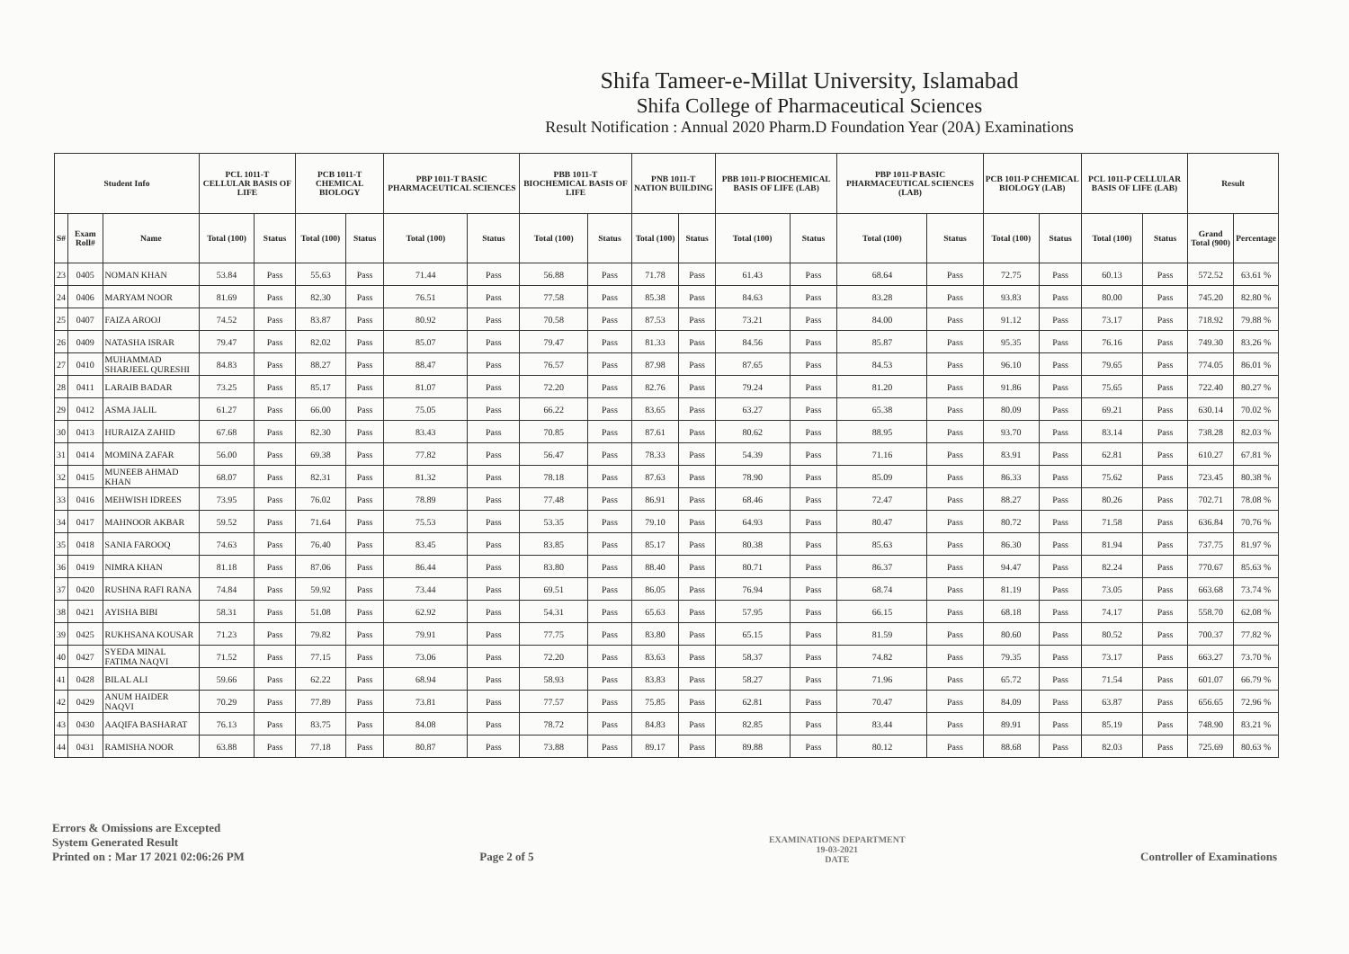Shifa Tameer-e-Millat University, Islamabad
Shifa College of Pharmaceutical Sciences
Result Notification : Annual 2020 Pharm.D Foundation Year (20A) Examinations
| Student Info | | | PCL 1011-T CELLULAR BASIS OF LIFE | | PCB 1011-T CHEMICAL BIOLOGY | | PBP 1011-T BASIC PHARMACEUTICAL SCIENCES | | PBB 1011-T BIOCHEMICAL BASIS OF LIFE | | PNB 1011-T NATION BUILDING | | PBB 1011-P BIOCHEMICAL BASIS OF LIFE (LAB) | | PBP 1011-P BASIC PHARMACEUTICAL SCIENCES (LAB) | | PCB 1011-P CHEMICAL BIOLOGY (LAB) | | PCL 1011-P CELLULAR BASIS OF LIFE (LAB) | | Result | |
| --- | --- | --- | --- | --- | --- | --- | --- | --- | --- | --- | --- | --- | --- | --- | --- | --- | --- | --- | --- | --- | --- | --- |
| S# | Exam Roll# | Name | Total (100) | Status | Total (100) | Status | Total (100) | Status | Total (100) | Status | Total (100) | Status | Total (100) | Status | Total (100) | Status | Total (100) | Status | Total (100) | Status | Grand Total (900) | Percentage |
| 23 | 0405 | NOMAN KHAN | 53.84 | Pass | 55.63 | Pass | 71.44 | Pass | 56.88 | Pass | 71.78 | Pass | 61.43 | Pass | 68.64 | Pass | 72.75 | Pass | 60.13 | Pass | 572.52 | 63.61 % |
| 24 | 0406 | MARYAM NOOR | 81.69 | Pass | 82.30 | Pass | 76.51 | Pass | 77.58 | Pass | 85.38 | Pass | 84.63 | Pass | 83.28 | Pass | 93.83 | Pass | 80.00 | Pass | 745.20 | 82.80 % |
| 25 | 0407 | FAIZA AROOJ | 74.52 | Pass | 83.87 | Pass | 80.92 | Pass | 70.58 | Pass | 87.53 | Pass | 73.21 | Pass | 84.00 | Pass | 91.12 | Pass | 73.17 | Pass | 718.92 | 79.88 % |
| 26 | 0409 | NATASHA ISRAR | 79.47 | Pass | 82.02 | Pass | 85.07 | Pass | 79.47 | Pass | 81.33 | Pass | 84.56 | Pass | 85.87 | Pass | 95.35 | Pass | 76.16 | Pass | 749.30 | 83.26 % |
| 27 | 0410 | MUHAMMAD SHARJEEL QURESHI | 84.83 | Pass | 88.27 | Pass | 88.47 | Pass | 76.57 | Pass | 87.98 | Pass | 87.65 | Pass | 84.53 | Pass | 96.10 | Pass | 79.65 | Pass | 774.05 | 86.01 % |
| 28 | 0411 | LARAIB BADAR | 73.25 | Pass | 85.17 | Pass | 81.07 | Pass | 72.20 | Pass | 82.76 | Pass | 79.24 | Pass | 81.20 | Pass | 91.86 | Pass | 75.65 | Pass | 722.40 | 80.27 % |
| 29 | 0412 | ASMA JALIL | 61.27 | Pass | 66.00 | Pass | 75.05 | Pass | 66.22 | Pass | 83.65 | Pass | 63.27 | Pass | 65.38 | Pass | 80.09 | Pass | 69.21 | Pass | 630.14 | 70.02 % |
| 30 | 0413 | HURAIZA ZAHID | 67.68 | Pass | 82.30 | Pass | 83.43 | Pass | 70.85 | Pass | 87.61 | Pass | 80.62 | Pass | 88.95 | Pass | 93.70 | Pass | 83.14 | Pass | 738.28 | 82.03 % |
| 31 | 0414 | MOMINA ZAFAR | 56.00 | Pass | 69.38 | Pass | 77.82 | Pass | 56.47 | Pass | 78.33 | Pass | 54.39 | Pass | 71.16 | Pass | 83.91 | Pass | 62.81 | Pass | 610.27 | 67.81 % |
| 32 | 0415 | MUNEEB AHMAD KHAN | 68.07 | Pass | 82.31 | Pass | 81.32 | Pass | 78.18 | Pass | 87.63 | Pass | 78.90 | Pass | 85.09 | Pass | 86.33 | Pass | 75.62 | Pass | 723.45 | 80.38 % |
| 33 | 0416 | MEHWISH IDREES | 73.95 | Pass | 76.02 | Pass | 78.89 | Pass | 77.48 | Pass | 86.91 | Pass | 68.46 | Pass | 72.47 | Pass | 88.27 | Pass | 80.26 | Pass | 702.71 | 78.08 % |
| 34 | 0417 | MAHNOOR AKBAR | 59.52 | Pass | 71.64 | Pass | 75.53 | Pass | 53.35 | Pass | 79.10 | Pass | 64.93 | Pass | 80.47 | Pass | 80.72 | Pass | 71.58 | Pass | 636.84 | 70.76 % |
| 35 | 0418 | SANIA FAROOQ | 74.63 | Pass | 76.40 | Pass | 83.45 | Pass | 83.85 | Pass | 85.17 | Pass | 80.38 | Pass | 85.63 | Pass | 86.30 | Pass | 81.94 | Pass | 737.75 | 81.97 % |
| 36 | 0419 | NIMRA KHAN | 81.18 | Pass | 87.06 | Pass | 86.44 | Pass | 83.80 | Pass | 88.40 | Pass | 80.71 | Pass | 86.37 | Pass | 94.47 | Pass | 82.24 | Pass | 770.67 | 85.63 % |
| 37 | 0420 | RUSHNA RAFI RANA | 74.84 | Pass | 59.92 | Pass | 73.44 | Pass | 69.51 | Pass | 86.05 | Pass | 76.94 | Pass | 68.74 | Pass | 81.19 | Pass | 73.05 | Pass | 663.68 | 73.74 % |
| 38 | 0421 | AYISHA BIBI | 58.31 | Pass | 51.08 | Pass | 62.92 | Pass | 54.31 | Pass | 65.63 | Pass | 57.95 | Pass | 66.15 | Pass | 68.18 | Pass | 74.17 | Pass | 558.70 | 62.08 % |
| 39 | 0425 | RUKHSANA KOUSAR | 71.23 | Pass | 79.82 | Pass | 79.91 | Pass | 77.75 | Pass | 83.80 | Pass | 65.15 | Pass | 81.59 | Pass | 80.60 | Pass | 80.52 | Pass | 700.37 | 77.82 % |
| 40 | 0427 | SYEDA MINAL FATIMA NAQVI | 71.52 | Pass | 77.15 | Pass | 73.06 | Pass | 72.20 | Pass | 83.63 | Pass | 58.37 | Pass | 74.82 | Pass | 79.35 | Pass | 73.17 | Pass | 663.27 | 73.70 % |
| 41 | 0428 | BILAL ALI | 59.66 | Pass | 62.22 | Pass | 68.94 | Pass | 58.93 | Pass | 83.83 | Pass | 58.27 | Pass | 71.96 | Pass | 65.72 | Pass | 71.54 | Pass | 601.07 | 66.79 % |
| 42 | 0429 | ANUM HAIDER NAQVI | 70.29 | Pass | 77.89 | Pass | 73.81 | Pass | 77.57 | Pass | 75.85 | Pass | 62.81 | Pass | 70.47 | Pass | 84.09 | Pass | 63.87 | Pass | 656.65 | 72.96 % |
| 43 | 0430 | AAQIFA BASHARAT | 76.13 | Pass | 83.75 | Pass | 84.08 | Pass | 78.72 | Pass | 84.83 | Pass | 82.85 | Pass | 83.44 | Pass | 89.91 | Pass | 85.19 | Pass | 748.90 | 83.21 % |
| 44 | 0431 | RAMISHA NOOR | 63.88 | Pass | 77.18 | Pass | 80.87 | Pass | 73.88 | Pass | 89.17 | Pass | 89.88 | Pass | 80.12 | Pass | 88.68 | Pass | 82.03 | Pass | 725.69 | 80.63 % |
Errors & Omissions are Excepted
System Generated Result
Printed on : Mar 17 2021 02:06:26 PM
Page 2 of 5
EXAMINATIONS DEPARTMENT
19-03-2021
DATE
Controller of Examinations